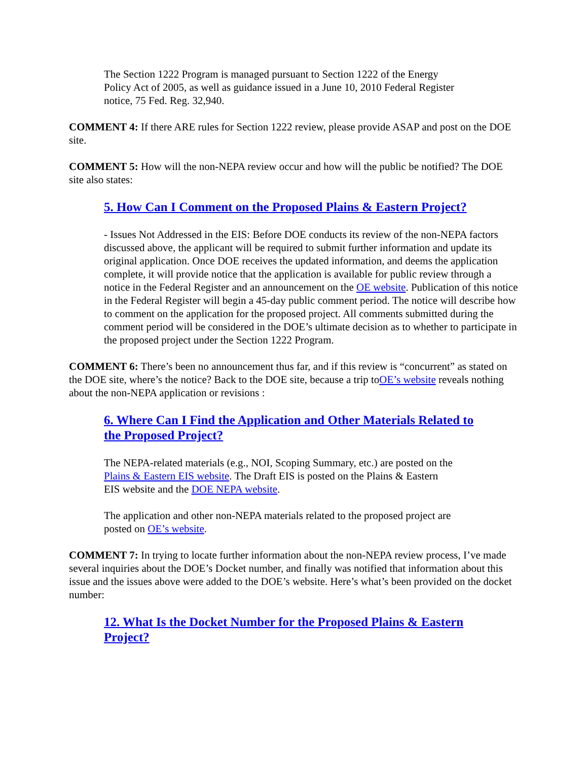The Section 1222 Program is managed pursuant to Section 1222 of the Energy
Policy Act of 2005, as well as guidance issued in a June 10, 2010 Federal Register
notice, 75 Fed. Reg. 32,940.
COMMENT 4: If there ARE rules for Section 1222 review, please provide ASAP and post on the DOE site.
COMMENT 5: How will the non-NEPA review occur and how will the public be notified? The DOE site also states:
5. How Can I Comment on the Proposed Plains & Eastern Project?
- Issues Not Addressed in the EIS: Before DOE conducts its review of the non-NEPA factors discussed above, the applicant will be required to submit further information and update its original application. Once DOE receives the updated information, and deems the application complete, it will provide notice that the application is available for public review through a notice in the Federal Register and an announcement on the OE website. Publication of this notice in the Federal Register will begin a 45-day public comment period. The notice will describe how to comment on the application for the proposed project. All comments submitted during the comment period will be considered in the DOE’s ultimate decision as to whether to participate in the proposed project under the Section 1222 Program.
COMMENT 6: There’s been no announcement thus far, and if this review is “concurrent” as stated on the DOE site, where’s the notice? Back to the DOE site, because a trip toOE’s website reveals nothing about the non-NEPA application or revisions :
6. Where Can I Find the Application and Other Materials Related to
the Proposed Project?
The NEPA-related materials (e.g., NOI, Scoping Summary, etc.) are posted on the
Plains & Eastern EIS website. The Draft EIS is posted on the Plains & Eastern
EIS website and the DOE NEPA website.
The application and other non-NEPA materials related to the proposed project are
posted on OE’s website.
COMMENT 7: In trying to locate further information about the non-NEPA review process, I’ve made several inquiries about the DOE’s Docket number, and finally was notified that information about this issue and the issues above were added to the DOE’s website. Here’s what’s been provided on the docket number:
12. What Is the Docket Number for the Proposed Plains & Eastern
Project?